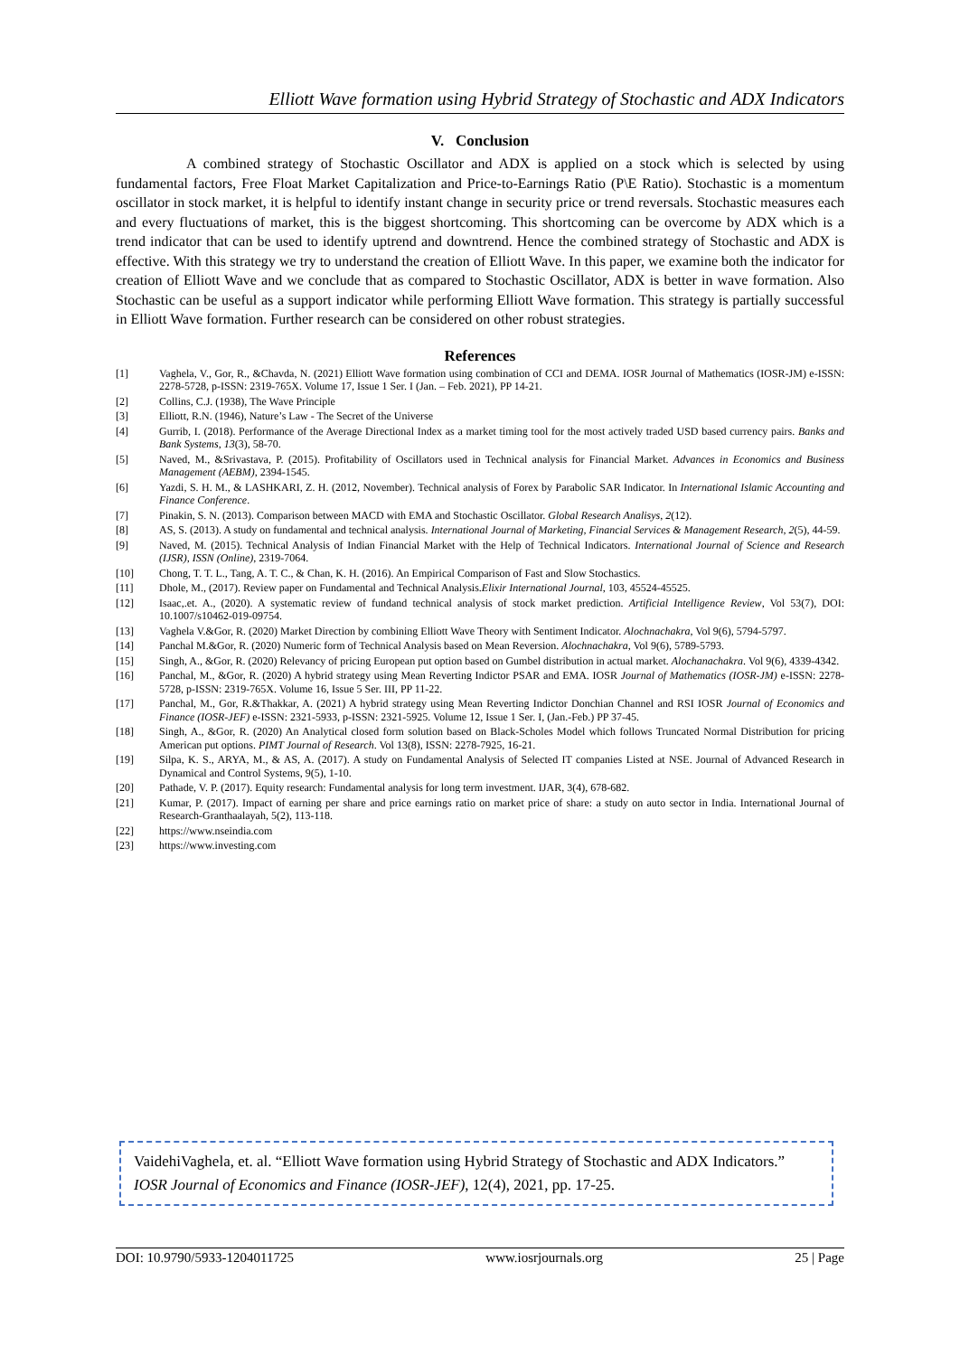Elliott Wave formation using Hybrid Strategy of Stochastic and ADX Indicators
V. Conclusion
A combined strategy of Stochastic Oscillator and ADX is applied on a stock which is selected by using fundamental factors, Free Float Market Capitalization and Price-to-Earnings Ratio (P\E Ratio). Stochastic is a momentum oscillator in stock market, it is helpful to identify instant change in security price or trend reversals. Stochastic measures each and every fluctuations of market, this is the biggest shortcoming. This shortcoming can be overcome by ADX which is a trend indicator that can be used to identify uptrend and downtrend. Hence the combined strategy of Stochastic and ADX is effective. With this strategy we try to understand the creation of Elliott Wave. In this paper, we examine both the indicator for creation of Elliott Wave and we conclude that as compared to Stochastic Oscillator, ADX is better in wave formation. Also Stochastic can be useful as a support indicator while performing Elliott Wave formation. This strategy is partially successful in Elliott Wave formation. Further research can be considered on other robust strategies.
References
[1] Vaghela, V., Gor, R., &Chavda, N. (2021) Elliott Wave formation using combination of CCI and DEMA. IOSR Journal of Mathematics (IOSR-JM) e-ISSN: 2278-5728, p-ISSN: 2319-765X. Volume 17, Issue 1 Ser. I (Jan. – Feb. 2021), PP 14-21.
[2] Collins, C.J. (1938), The Wave Principle
[3] Elliott, R.N. (1946), Nature’s Law - The Secret of the Universe
[4] Gurrib, I. (2018). Performance of the Average Directional Index as a market timing tool for the most actively traded USD based currency pairs. Banks and Bank Systems, 13(3), 58-70.
[5] Naved, M., &Srivastava, P. (2015). Profitability of Oscillators used in Technical analysis for Financial Market. Advances in Economics and Business Management (AEBM), 2394-1545.
[6] Yazdi, S. H. M., & LASHKARI, Z. H. (2012, November). Technical analysis of Forex by Parabolic SAR Indicator. In International Islamic Accounting and Finance Conference.
[7] Pinakin, S. N. (2013). Comparison between MACD with EMA and Stochastic Oscillator. Global Research Analisys, 2(12).
[8] AS, S. (2013). A study on fundamental and technical analysis. International Journal of Marketing, Financial Services & Management Research, 2(5), 44-59.
[9] Naved, M. (2015). Technical Analysis of Indian Financial Market with the Help of Technical Indicators. International Journal of Science and Research (IJSR), ISSN (Online), 2319-7064.
[10] Chong, T. T. L., Tang, A. T. C., & Chan, K. H. (2016). An Empirical Comparison of Fast and Slow Stochastics.
[11] Dhole, M., (2017). Review paper on Fundamental and Technical Analysis.Elixir International Journal, 103, 45524-45525.
[12] Isaac,.et. A., (2020). A systematic review of fundand technical analysis of stock market prediction. Artificial Intelligence Review, Vol 53(7), DOI: 10.1007/s10462-019-09754.
[13] Vaghela V.&Gor, R. (2020) Market Direction by combining Elliott Wave Theory with Sentiment Indicator. Alochnachakra, Vol 9(6), 5794-5797.
[14] Panchal M.&Gor, R. (2020) Numeric form of Technical Analysis based on Mean Reversion. Alochnachakra, Vol 9(6), 5789-5793.
[15] Singh, A., &Gor, R. (2020) Relevancy of pricing European put option based on Gumbel distribution in actual market. Alochanachakra. Vol 9(6), 4339-4342.
[16] Panchal, M., &Gor, R. (2020) A hybrid strategy using Mean Reverting Indictor PSAR and EMA. IOSR Journal of Mathematics (IOSR-JM) e-ISSN: 2278-5728, p-ISSN: 2319-765X. Volume 16, Issue 5 Ser. III, PP 11-22.
[17] Panchal, M., Gor, R.&Thakkar, A. (2021) A hybrid strategy using Mean Reverting Indictor Donchian Channel and RSI IOSR Journal of Economics and Finance (IOSR-JEF) e-ISSN: 2321-5933, p-ISSN: 2321-5925. Volume 12, Issue 1 Ser. I, (Jan.-Feb.) PP 37-45.
[18] Singh, A., &Gor, R. (2020) An Analytical closed form solution based on Black-Scholes Model which follows Truncated Normal Distribution for pricing American put options. PIMT Journal of Research. Vol 13(8), ISSN: 2278-7925, 16-21.
[19] Silpa, K. S., ARYA, M., & AS, A. (2017). A study on Fundamental Analysis of Selected IT companies Listed at NSE. Journal of Advanced Research in Dynamical and Control Systems, 9(5), 1-10.
[20] Pathade, V. P. (2017). Equity research: Fundamental analysis for long term investment. IJAR, 3(4), 678-682.
[21] Kumar, P. (2017). Impact of earning per share and price earnings ratio on market price of share: a study on auto sector in India. International Journal of Research-Granthaalayah, 5(2), 113-118.
[22] https://www.nseindia.com
[23] https://www.investing.com
VaidehiVaghela, et. al. “Elliott Wave formation using Hybrid Strategy of Stochastic and ADX Indicators.” IOSR Journal of Economics and Finance (IOSR-JEF), 12(4), 2021, pp. 17-25.
DOI: 10.9790/5933-1204011725 www.iosrjournals.org 25 | Page